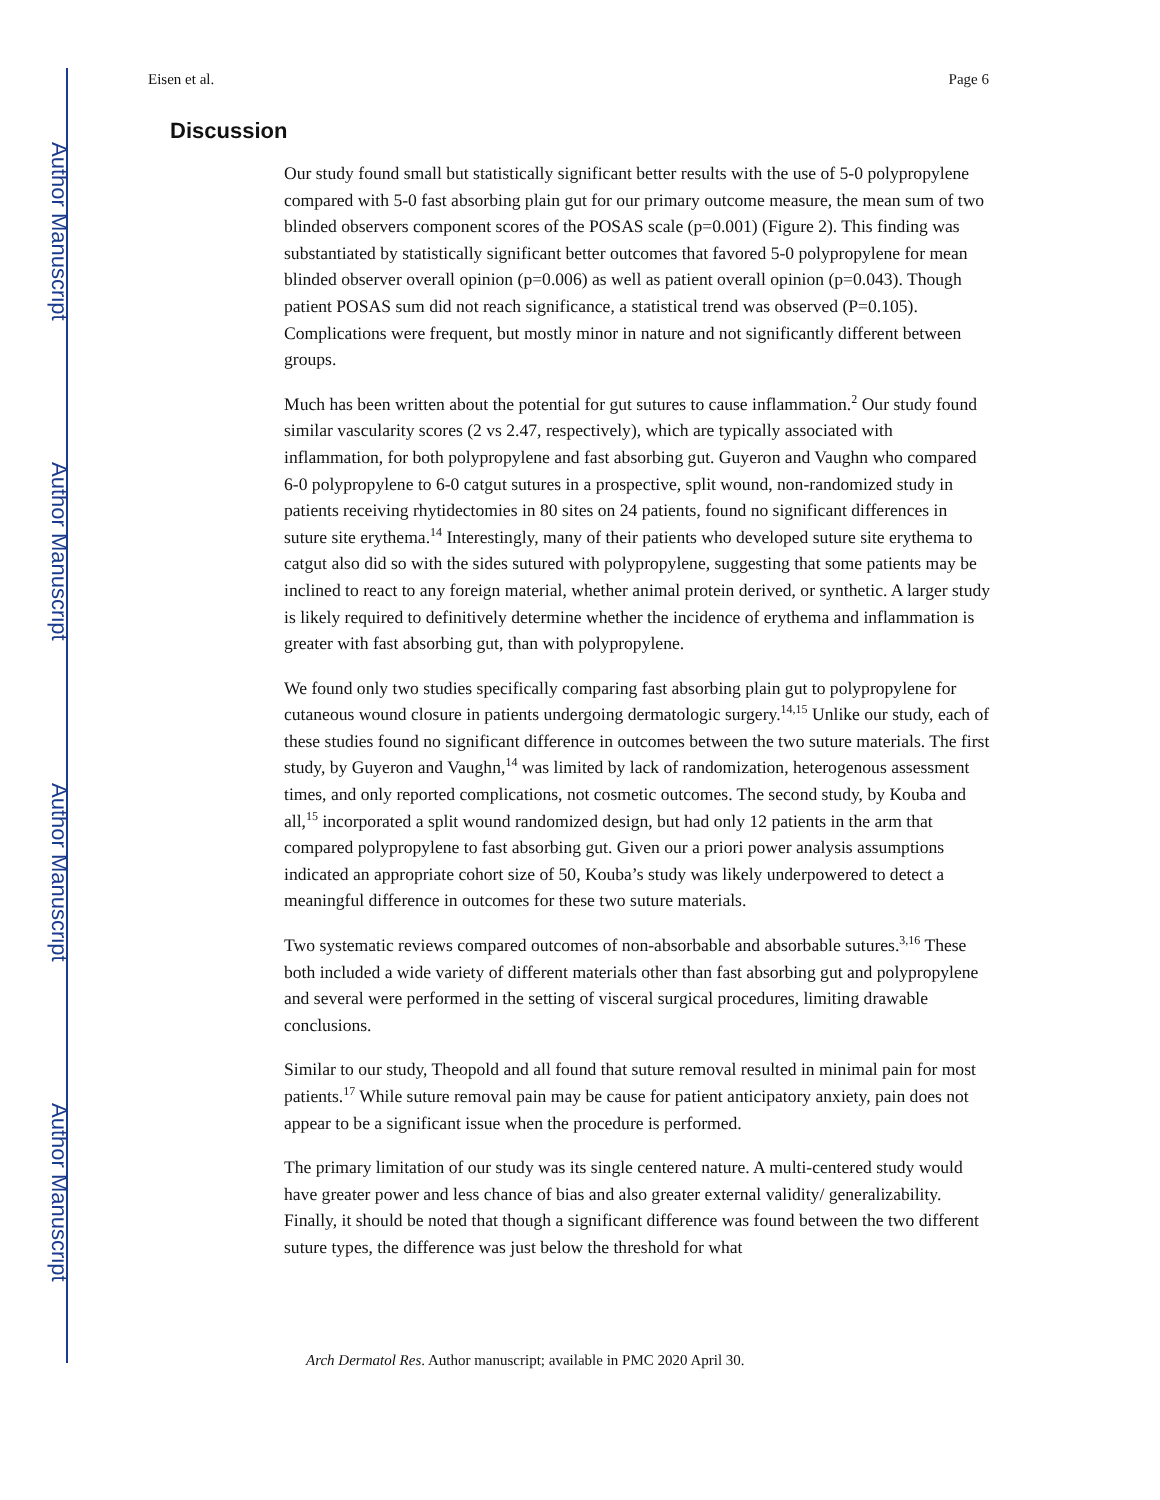Author Manuscript
Author Manuscript
Author Manuscript
Author Manuscript
Eisen et al. Page 6
Discussion
Our study found small but statistically significant better results with the use of 5-0 polypropylene compared with 5-0 fast absorbing plain gut for our primary outcome measure, the mean sum of two blinded observers component scores of the POSAS scale (p=0.001) (Figure 2). This finding was substantiated by statistically significant better outcomes that favored 5-0 polypropylene for mean blinded observer overall opinion (p=0.006) as well as patient overall opinion (p=0.043). Though patient POSAS sum did not reach significance, a statistical trend was observed (P=0.105). Complications were frequent, but mostly minor in nature and not significantly different between groups.
Much has been written about the potential for gut sutures to cause inflammation.<sup>2</sup> Our study found similar vascularity scores (2 vs 2.47, respectively), which are typically associated with inflammation, for both polypropylene and fast absorbing gut. Guyeron and Vaughn who compared 6-0 polypropylene to 6-0 catgut sutures in a prospective, split wound, non-randomized study in patients receiving rhytidectomies in 80 sites on 24 patients, found no significant differences in suture site erythema.<sup>14</sup> Interestingly, many of their patients who developed suture site erythema to catgut also did so with the sides sutured with polypropylene, suggesting that some patients may be inclined to react to any foreign material, whether animal protein derived, or synthetic. A larger study is likely required to definitively determine whether the incidence of erythema and inflammation is greater with fast absorbing gut, than with polypropylene.
We found only two studies specifically comparing fast absorbing plain gut to polypropylene for cutaneous wound closure in patients undergoing dermatologic surgery.<sup>14,15</sup> Unlike our study, each of these studies found no significant difference in outcomes between the two suture materials. The first study, by Guyeron and Vaughn,<sup>14</sup> was limited by lack of randomization, heterogenous assessment times, and only reported complications, not cosmetic outcomes. The second study, by Kouba and all,<sup>15</sup> incorporated a split wound randomized design, but had only 12 patients in the arm that compared polypropylene to fast absorbing gut. Given our a priori power analysis assumptions indicated an appropriate cohort size of 50, Kouba’s study was likely underpowered to detect a meaningful difference in outcomes for these two suture materials.
Two systematic reviews compared outcomes of non-absorbable and absorbable sutures.<sup>3,16</sup> These both included a wide variety of different materials other than fast absorbing gut and polypropylene and several were performed in the setting of visceral surgical procedures, limiting drawable conclusions.
Similar to our study, Theopold and all found that suture removal resulted in minimal pain for most patients.<sup>17</sup> While suture removal pain may be cause for patient anticipatory anxiety, pain does not appear to be a significant issue when the procedure is performed.
The primary limitation of our study was its single centered nature. A multi-centered study would have greater power and less chance of bias and also greater external validity/ generalizability. Finally, it should be noted that though a significant difference was found between the two different suture types, the difference was just below the threshold for what
Arch Dermatol Res. Author manuscript; available in PMC 2020 April 30.